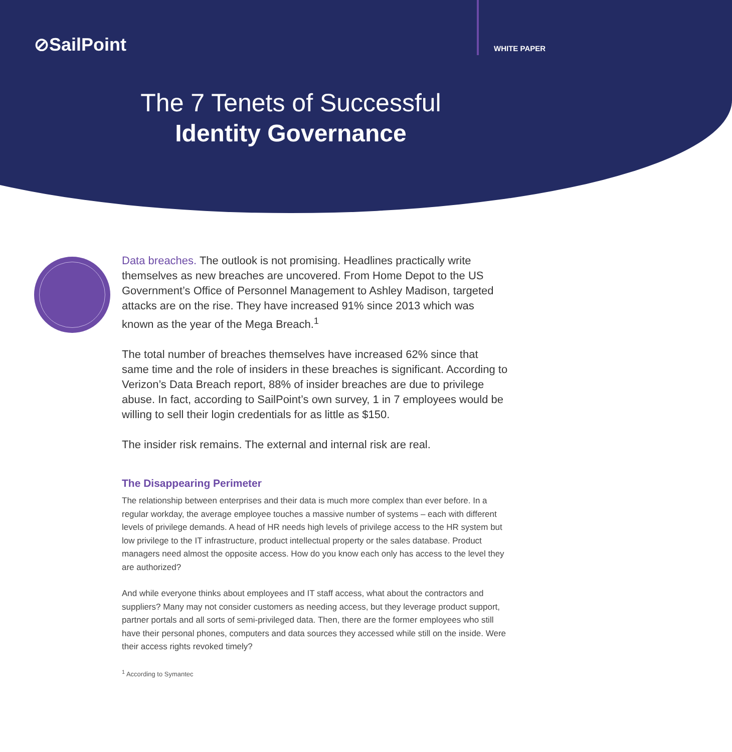⊘SailPoint WHITE PAPER
The 7 Tenets of Successful
Identity Governance
Data breaches. The outlook is not promising. Headlines practically write themselves as new breaches are uncovered. From Home Depot to the US Government’s Office of Personnel Management to Ashley Madison, targeted attacks are on the rise. They have increased 91% since 2013 which was known as the year of the Mega Breach.<sup>1</sup>
The total number of breaches themselves have increased 62% since that same time and the role of insiders in these breaches is significant. According to Verizon’s Data Breach report, 88% of insider breaches are due to privilege abuse. In fact, according to SailPoint’s own survey, 1 in 7 employees would be willing to sell their login credentials for as little as $150.
The insider risk remains. The external and internal risk are real.
The Disappearing Perimeter
The relationship between enterprises and their data is much more complex than ever before. In a regular workday, the average employee touches a massive number of systems – each with different levels of privilege demands. A head of HR needs high levels of privilege access to the HR system but low privilege to the IT infrastructure, product intellectual property or the sales database. Product managers need almost the opposite access. How do you know each only has access to the level they are authorized?
And while everyone thinks about employees and IT staff access, what about the contractors and suppliers? Many may not consider customers as needing access, but they leverage product support, partner portals and all sorts of semi-privileged data. Then, there are the former employees who still have their personal phones, computers and data sources they accessed while still on the inside. Were their access rights revoked timely?
<sup>1</sup> According to Symantec